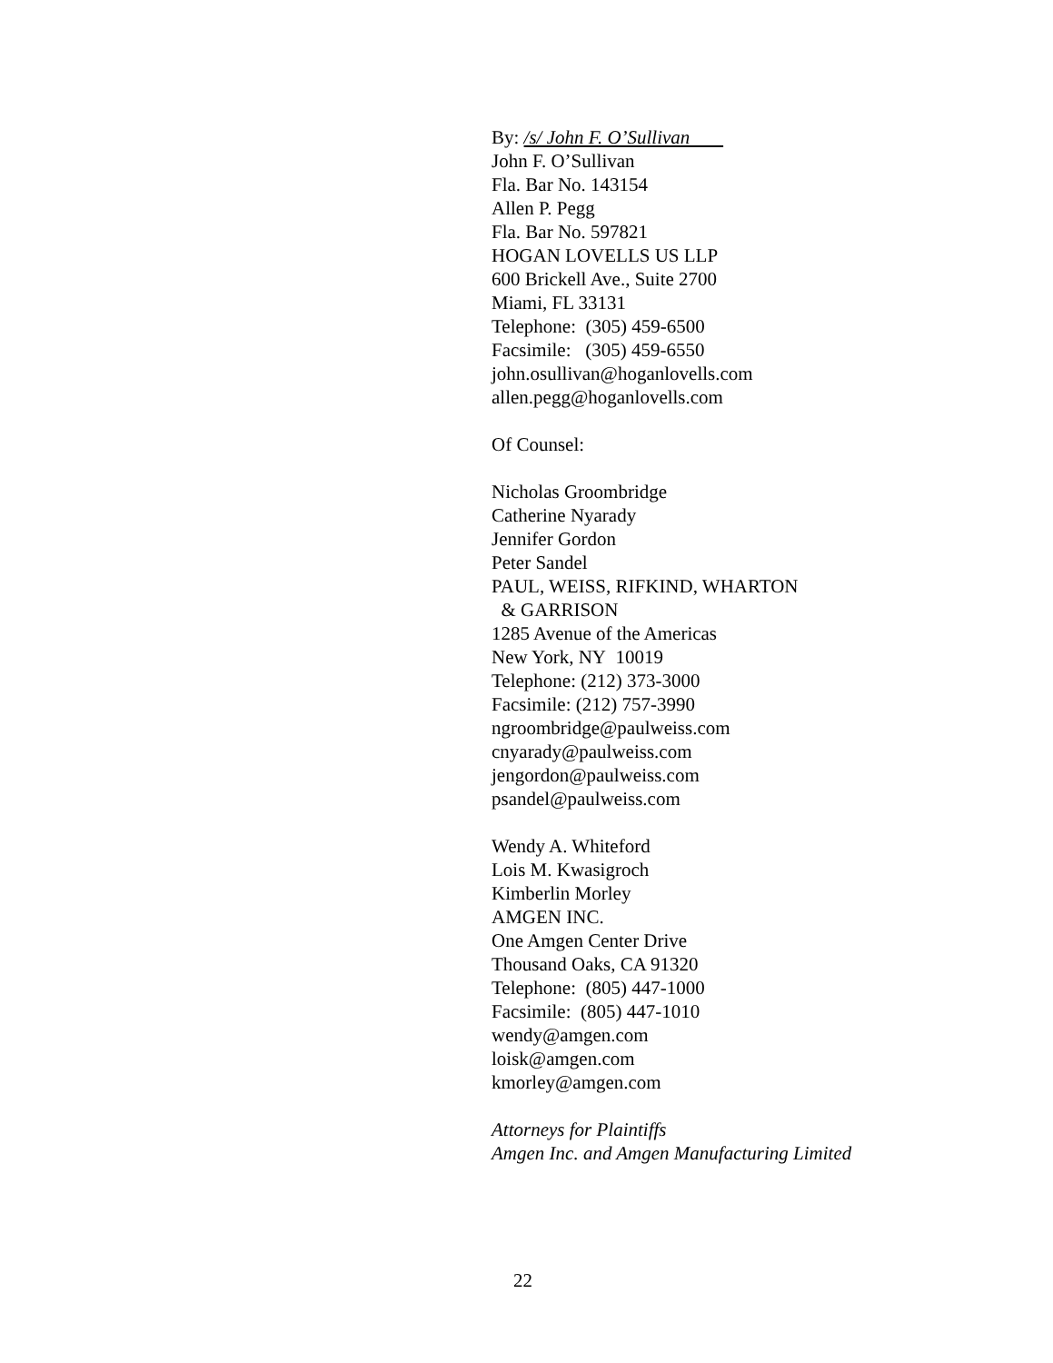By: /s/ John F. O’Sullivan
John F. O’Sullivan
Fla. Bar No. 143154
Allen P. Pegg
Fla. Bar No. 597821
HOGAN LOVELLS US LLP
600 Brickell Ave., Suite 2700
Miami, FL 33131
Telephone: (305) 459-6500
Facsimile: (305) 459-6550
john.osullivan@hoganlovells.com
allen.pegg@hoganlovells.com
Of Counsel:
Nicholas Groombridge
Catherine Nyarady
Jennifer Gordon
Peter Sandel
PAUL, WEISS, RIFKIND, WHARTON
& GARRISON
1285 Avenue of the Americas
New York, NY 10019
Telephone: (212) 373-3000
Facsimile: (212) 757-3990
ngroombridge@paulweiss.com
cnyarady@paulweiss.com
jengordon@paulweiss.com
psandel@paulweiss.com
Wendy A. Whiteford
Lois M. Kwasigroch
Kimberlin Morley
AMGEN INC.
One Amgen Center Drive
Thousand Oaks, CA 91320
Telephone: (805) 447-1000
Facsimile: (805) 447-1010
wendy@amgen.com
loisk@amgen.com
kmorley@amgen.com
Attorneys for Plaintiffs
Amgen Inc. and Amgen Manufacturing Limited
22